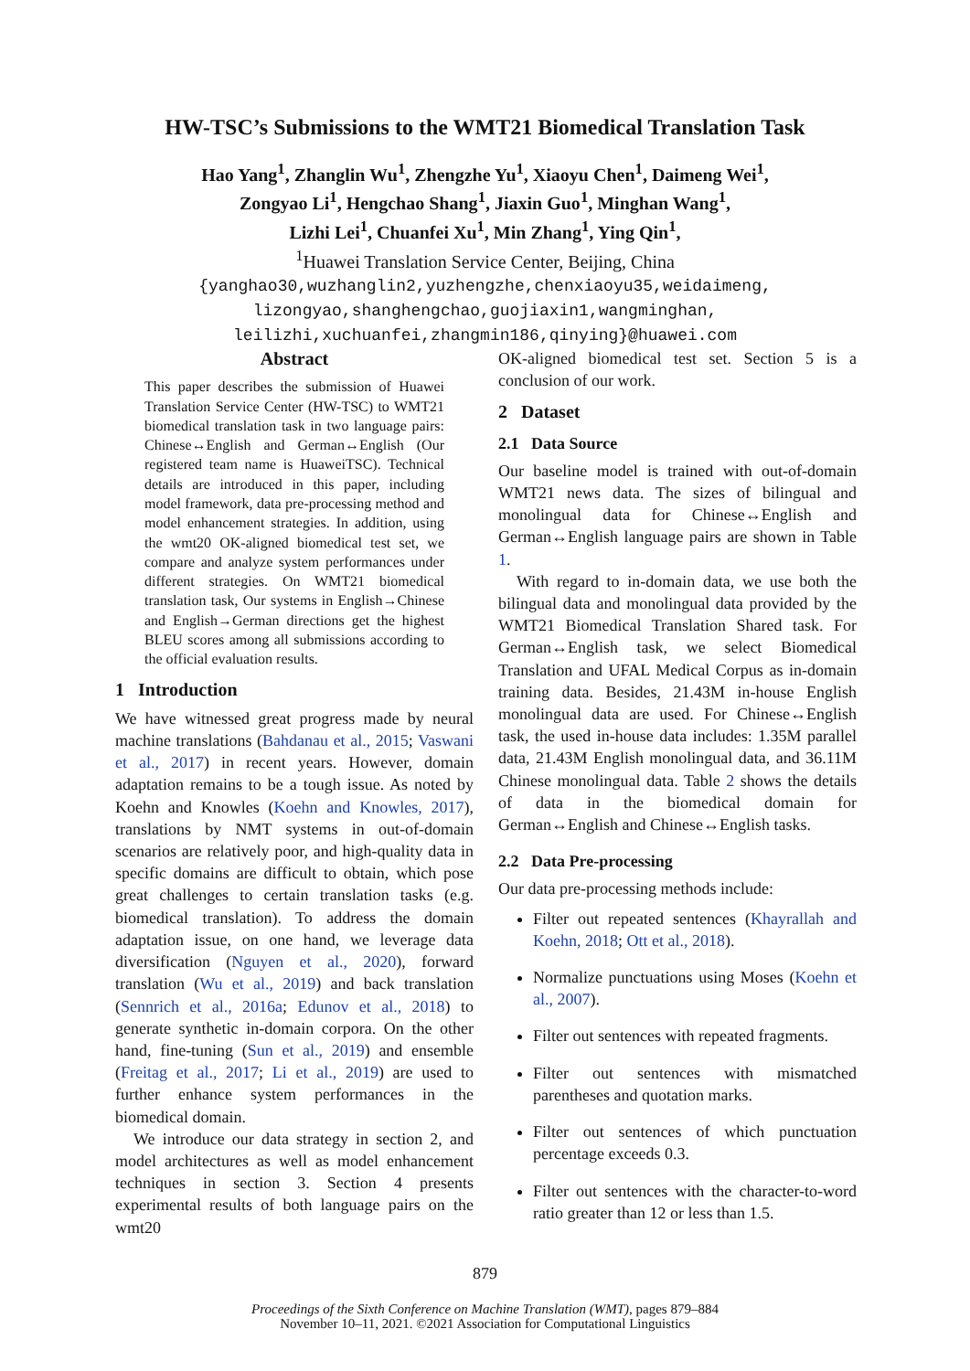HW-TSC’s Submissions to the WMT21 Biomedical Translation Task
Hao Yang<sup>1</sup>, Zhanglin Wu<sup>1</sup>, Zhengzhe Yu<sup>1</sup>, Xiaoyu Chen<sup>1</sup>, Daimeng Wei<sup>1</sup>,
Zongyao Li<sup>1</sup>, Hengchao Shang<sup>1</sup>, Jiaxin Guo<sup>1</sup>, Minghan Wang<sup>1</sup>,
Lizhi Lei<sup>1</sup>, Chuanfei Xu<sup>1</sup>, Min Zhang<sup>1</sup>, Ying Qin<sup>1</sup>,
<sup>1</sup> Huawei Translation Service Center, Beijing, China
{yanghao30,wuzhanglin2,yuzhengzhe,chenxiaoyu35,weidaimeng,
lizongyao,shanghengchao,guojiaxin1,wangminghan,
leilizhi,xuchuanfei,zhangmin186,qinying}@huawei.com
Abstract
This paper describes the submission of Huawei Translation Service Center (HW-TSC) to WMT21 biomedical translation task in two language pairs: Chinese↔English and German↔English (Our registered team name is HuaweiTSC). Technical details are introduced in this paper, including model framework, data pre-processing method and model enhancement strategies. In addition, using the wmt20 OK-aligned biomedical test set, we compare and analyze system performances under different strategies. On WMT21 biomedical translation task, Our systems in English→Chinese and English→German directions get the highest BLEU scores among all submissions according to the official evaluation results.
1 Introduction
We have witnessed great progress made by neural machine translations (Bahdanau et al., 2015; Vaswani et al., 2017) in recent years. However, domain adaptation remains to be a tough issue. As noted by Koehn and Knowles (Koehn and Knowles, 2017), translations by NMT systems in out-of-domain scenarios are relatively poor, and high-quality data in specific domains are difficult to obtain, which pose great challenges to certain translation tasks (e.g. biomedical translation). To address the domain adaptation issue, on one hand, we leverage data diversification (Nguyen et al., 2020), forward translation (Wu et al., 2019) and back translation (Sennrich et al., 2016a; Edunov et al., 2018) to generate synthetic in-domain corpora. On the other hand, fine-tuning (Sun et al., 2019) and ensemble (Freitag et al., 2017; Li et al., 2019) are used to further enhance system performances in the biomedical domain.
We introduce our data strategy in section 2, and model architectures as well as model enhancement techniques in section 3. Section 4 presents experimental results of both language pairs on the wmt20
OK-aligned biomedical test set. Section 5 is a conclusion of our work.
2 Dataset
2.1 Data Source
Our baseline model is trained with out-of-domain WMT21 news data. The sizes of bilingual and monolingual data for Chinese↔English and German↔English language pairs are shown in Table 1.
With regard to in-domain data, we use both the bilingual data and monolingual data provided by the WMT21 Biomedical Translation Shared task. For German↔English task, we select Biomedical Translation and UFAL Medical Corpus as in-domain training data. Besides, 21.43M in-house English monolingual data are used. For Chinese↔English task, the used in-house data includes: 1.35M parallel data, 21.43M English monolingual data, and 36.11M Chinese monolingual data. Table 2 shows the details of data in the biomedical domain for German↔English and Chinese↔English tasks.
2.2 Data Pre-processing
Our data pre-processing methods include:
Filter out repeated sentences (Khayrallah and Koehn, 2018; Ott et al., 2018).
Normalize punctuations using Moses (Koehn et al., 2007).
Filter out sentences with repeated fragments.
Filter out sentences with mismatched parentheses and quotation marks.
Filter out sentences of which punctuation percentage exceeds 0.3.
Filter out sentences with the character-to-word ratio greater than 12 or less than 1.5.
879
Proceedings of the Sixth Conference on Machine Translation (WMT), pages 879–884
November 10–11, 2021. ©2021 Association for Computational Linguistics